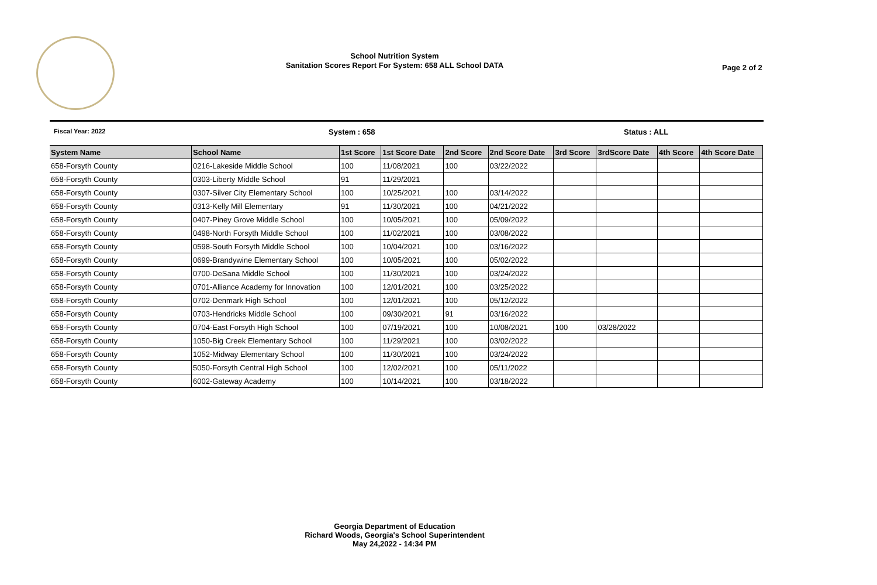School Nutrition System
Sanitation Scores Report For System: 658 ALL School DATA
Page 2 of 2
Fiscal Year: 2022 System : 658 Status : ALL
| System Name | School Name | 1st Score | 1st Score Date | 2nd Score | 2nd Score Date | 3rd Score | 3rdScore Date | 4th Score | 4th Score Date |
| --- | --- | --- | --- | --- | --- | --- | --- | --- | --- |
| 658-Forsyth County | 0216-Lakeside Middle School | 100 | 11/08/2021 | 100 | 03/22/2022 | | | | |
| 658-Forsyth County | 0303-Liberty Middle School | 91 | 11/29/2021 | | | | | | |
| 658-Forsyth County | 0307-Silver City Elementary School | 100 | 10/25/2021 | 100 | 03/14/2022 | | | | |
| 658-Forsyth County | 0313-Kelly Mill Elementary | 91 | 11/30/2021 | 100 | 04/21/2022 | | | | |
| 658-Forsyth County | 0407-Piney Grove Middle School | 100 | 10/05/2021 | 100 | 05/09/2022 | | | | |
| 658-Forsyth County | 0498-North Forsyth Middle School | 100 | 11/02/2021 | 100 | 03/08/2022 | | | | |
| 658-Forsyth County | 0598-South Forsyth Middle School | 100 | 10/04/2021 | 100 | 03/16/2022 | | | | |
| 658-Forsyth County | 0699-Brandywine Elementary School | 100 | 10/05/2021 | 100 | 05/02/2022 | | | | |
| 658-Forsyth County | 0700-DeSana Middle School | 100 | 11/30/2021 | 100 | 03/24/2022 | | | | |
| 658-Forsyth County | 0701-Alliance Academy for Innovation | 100 | 12/01/2021 | 100 | 03/25/2022 | | | | |
| 658-Forsyth County | 0702-Denmark High School | 100 | 12/01/2021 | 100 | 05/12/2022 | | | | |
| 658-Forsyth County | 0703-Hendricks Middle School | 100 | 09/30/2021 | 91 | 03/16/2022 | | | | |
| 658-Forsyth County | 0704-East Forsyth High School | 100 | 07/19/2021 | 100 | 10/08/2021 | 100 | 03/28/2022 | | |
| 658-Forsyth County | 1050-Big Creek Elementary School | 100 | 11/29/2021 | 100 | 03/02/2022 | | | | |
| 658-Forsyth County | 1052-Midway Elementary School | 100 | 11/30/2021 | 100 | 03/24/2022 | | | | |
| 658-Forsyth County | 5050-Forsyth Central High School | 100 | 12/02/2021 | 100 | 05/11/2022 | | | | |
| 658-Forsyth County | 6002-Gateway Academy | 100 | 10/14/2021 | 100 | 03/18/2022 | | | | |
Georgia Department of Education
Richard Woods, Georgia's School Superintendent
May 24,2022 - 14:34 PM